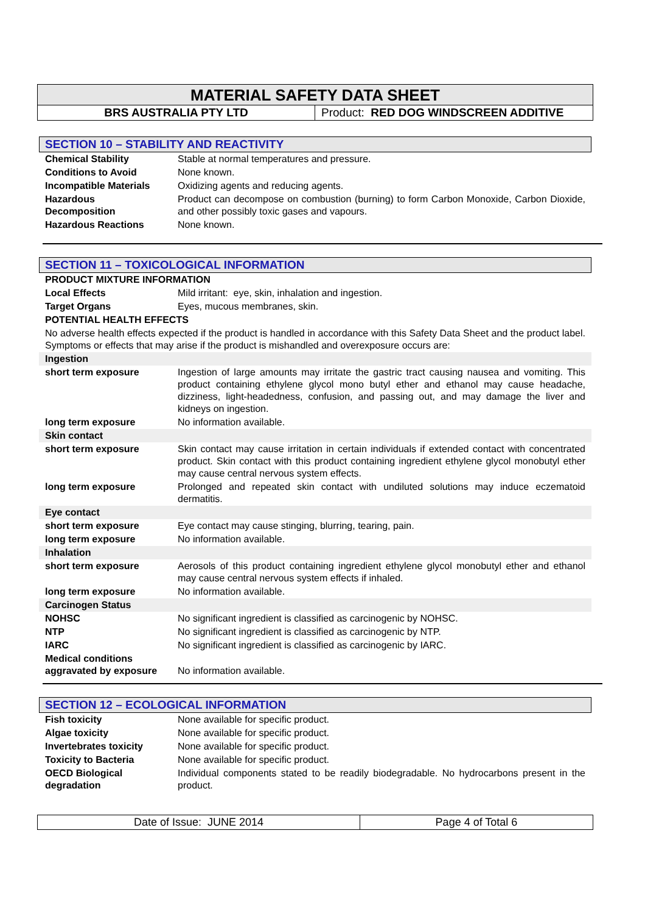MATERIAL SAFETY DATA SHEET
BRS AUSTRALIA PTY LTD Product: RED DOG WINDSCREEN ADDITIVE
SECTION 10 – STABILITY AND REACTIVITY
| Chemical Stability | Stable at normal temperatures and pressure. |
| Conditions to Avoid | None known. |
| Incompatible Materials | Oxidizing agents and reducing agents. |
| Hazardous Decomposition | Product can decompose on combustion (burning) to form Carbon Monoxide, Carbon Dioxide, and other possibly toxic gases and vapours. |
| Hazardous Reactions | None known. |
SECTION 11 – TOXICOLOGICAL INFORMATION
| PRODUCT MIXTURE INFORMATION | |
| Local Effects | Mild irritant: eye, skin, inhalation and ingestion. |
| Target Organs | Eyes, mucous membranes, skin. |
| POTENTIAL HEALTH EFFECTS | |
| No adverse health effects expected if the product is handled in accordance with this Safety Data Sheet and the product label. Symptoms or effects that may arise if the product is mishandled and overexposure occurs are: | |
| Ingestion | |
| short term exposure | Ingestion of large amounts may irritate the gastric tract causing nausea and vomiting. This product containing ethylene glycol mono butyl ether and ethanol may cause headache, dizziness, light-headedness, confusion, and passing out, and may damage the liver and kidneys on ingestion. |
| long term exposure | No information available. |
| Skin contact | |
| short term exposure | Skin contact may cause irritation in certain individuals if extended contact with concentrated product. Skin contact with this product containing ingredient ethylene glycol monobutyl ether may cause central nervous system effects. |
| long term exposure | Prolonged and repeated skin contact with undiluted solutions may induce eczematoid dermatitis. |
| Eye contact | |
| short term exposure | Eye contact may cause stinging, blurring, tearing, pain. |
| long term exposure | No information available. |
| Inhalation | |
| short term exposure | Aerosols of this product containing ingredient ethylene glycol monobutyl ether and ethanol may cause central nervous system effects if inhaled. |
| long term exposure | No information available. |
| Carcinogen Status | |
| NOHSC | No significant ingredient is classified as carcinogenic by NOHSC. |
| NTP | No significant ingredient is classified as carcinogenic by NTP. |
| IARC | No significant ingredient is classified as carcinogenic by IARC. |
| Medical conditions aggravated by exposure | No information available. |
SECTION 12 – ECOLOGICAL INFORMATION
| Fish toxicity | None available for specific product. |
| Algae toxicity | None available for specific product. |
| Invertebrates toxicity | None available for specific product. |
| Toxicity to Bacteria | None available for specific product. |
| OECD Biological degradation | Individual components stated to be readily biodegradable. No hydrocarbons present in the product. |
Date of Issue: JUNE 2014 Page 4 of Total 6